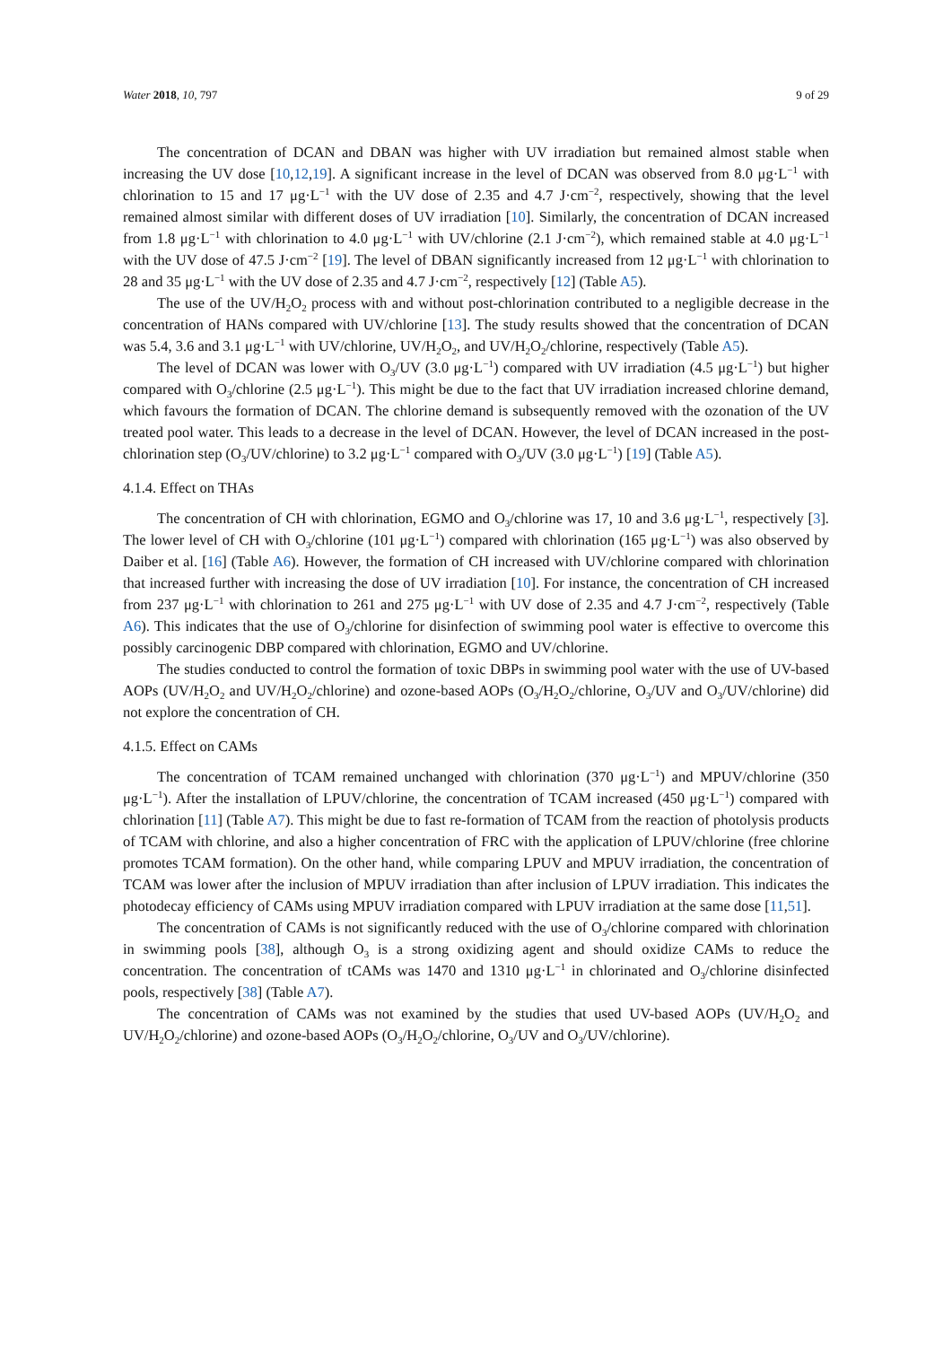Water 2018, 10, 797 9 of 29
The concentration of DCAN and DBAN was higher with UV irradiation but remained almost stable when increasing the UV dose [10,12,19]. A significant increase in the level of DCAN was observed from 8.0 μg·L<sup>−1</sup> with chlorination to 15 and 17 μg·L<sup>−1</sup> with the UV dose of 2.35 and 4.7 J·cm<sup>−2</sup>, respectively, showing that the level remained almost similar with different doses of UV irradiation [10]. Similarly, the concentration of DCAN increased from 1.8 μg·L<sup>−1</sup> with chlorination to 4.0 μg·L<sup>−1</sup> with UV/chlorine (2.1 J·cm<sup>−2</sup>), which remained stable at 4.0 μg·L<sup>−1</sup> with the UV dose of 47.5 J·cm<sup>−2</sup> [19]. The level of DBAN significantly increased from 12 μg·L<sup>−1</sup> with chlorination to 28 and 35 μg·L<sup>−1</sup> with the UV dose of 2.35 and 4.7 J·cm<sup>−2</sup>, respectively [12] (Table A5).
The use of the UV/H<sub>2</sub>O<sub>2</sub> process with and without post-chlorination contributed to a negligible decrease in the concentration of HANs compared with UV/chlorine [13]. The study results showed that the concentration of DCAN was 5.4, 3.6 and 3.1 μg·L<sup>−1</sup> with UV/chlorine, UV/H<sub>2</sub>O<sub>2</sub>, and UV/H<sub>2</sub>O<sub>2</sub>/chlorine, respectively (Table A5).
The level of DCAN was lower with O<sub>3</sub>/UV (3.0 μg·L<sup>−1</sup>) compared with UV irradiation (4.5 μg·L<sup>−1</sup>) but higher compared with O<sub>3</sub>/chlorine (2.5 μg·L<sup>−1</sup>). This might be due to the fact that UV irradiation increased chlorine demand, which favours the formation of DCAN. The chlorine demand is subsequently removed with the ozonation of the UV treated pool water. This leads to a decrease in the level of DCAN. However, the level of DCAN increased in the post-chlorination step (O<sub>3</sub>/UV/chlorine) to 3.2 μg·L<sup>−1</sup> compared with O<sub>3</sub>/UV (3.0 μg·L<sup>−1</sup>) [19] (Table A5).
4.1.4. Effect on THAs
The concentration of CH with chlorination, EGMO and O<sub>3</sub>/chlorine was 17, 10 and 3.6 μg·L<sup>−1</sup>, respectively [3]. The lower level of CH with O<sub>3</sub>/chlorine (101 μg·L<sup>−1</sup>) compared with chlorination (165 μg·L<sup>−1</sup>) was also observed by Daiber et al. [16] (Table A6). However, the formation of CH increased with UV/chlorine compared with chlorination that increased further with increasing the dose of UV irradiation [10]. For instance, the concentration of CH increased from 237 μg·L<sup>−1</sup> with chlorination to 261 and 275 μg·L<sup>−1</sup> with UV dose of 2.35 and 4.7 J·cm<sup>−2</sup>, respectively (Table A6). This indicates that the use of O<sub>3</sub>/chlorine for disinfection of swimming pool water is effective to overcome this possibly carcinogenic DBP compared with chlorination, EGMO and UV/chlorine.
The studies conducted to control the formation of toxic DBPs in swimming pool water with the use of UV-based AOPs (UV/H<sub>2</sub>O<sub>2</sub> and UV/H<sub>2</sub>O<sub>2</sub>/chlorine) and ozone-based AOPs (O<sub>3</sub>/H<sub>2</sub>O<sub>2</sub>/chlorine, O<sub>3</sub>/UV and O<sub>3</sub>/UV/chlorine) did not explore the concentration of CH.
4.1.5. Effect on CAMs
The concentration of TCAM remained unchanged with chlorination (370 μg·L<sup>−1</sup>) and MPUV/chlorine (350 μg·L<sup>−1</sup>). After the installation of LPUV/chlorine, the concentration of TCAM increased (450 μg·L<sup>−1</sup>) compared with chlorination [11] (Table A7). This might be due to fast re-formation of TCAM from the reaction of photolysis products of TCAM with chlorine, and also a higher concentration of FRC with the application of LPUV/chlorine (free chlorine promotes TCAM formation). On the other hand, while comparing LPUV and MPUV irradiation, the concentration of TCAM was lower after the inclusion of MPUV irradiation than after inclusion of LPUV irradiation. This indicates the photodecay efficiency of CAMs using MPUV irradiation compared with LPUV irradiation at the same dose [11,51].
The concentration of CAMs is not significantly reduced with the use of O<sub>3</sub>/chlorine compared with chlorination in swimming pools [38], although O<sub>3</sub> is a strong oxidizing agent and should oxidize CAMs to reduce the concentration. The concentration of tCAMs was 1470 and 1310 μg·L<sup>−1</sup> in chlorinated and O<sub>3</sub>/chlorine disinfected pools, respectively [38] (Table A7).
The concentration of CAMs was not examined by the studies that used UV-based AOPs (UV/H<sub>2</sub>O<sub>2</sub> and UV/H<sub>2</sub>O<sub>2</sub>/chlorine) and ozone-based AOPs (O<sub>3</sub>/H<sub>2</sub>O<sub>2</sub>/chlorine, O<sub>3</sub>/UV and O<sub>3</sub>/UV/chlorine).